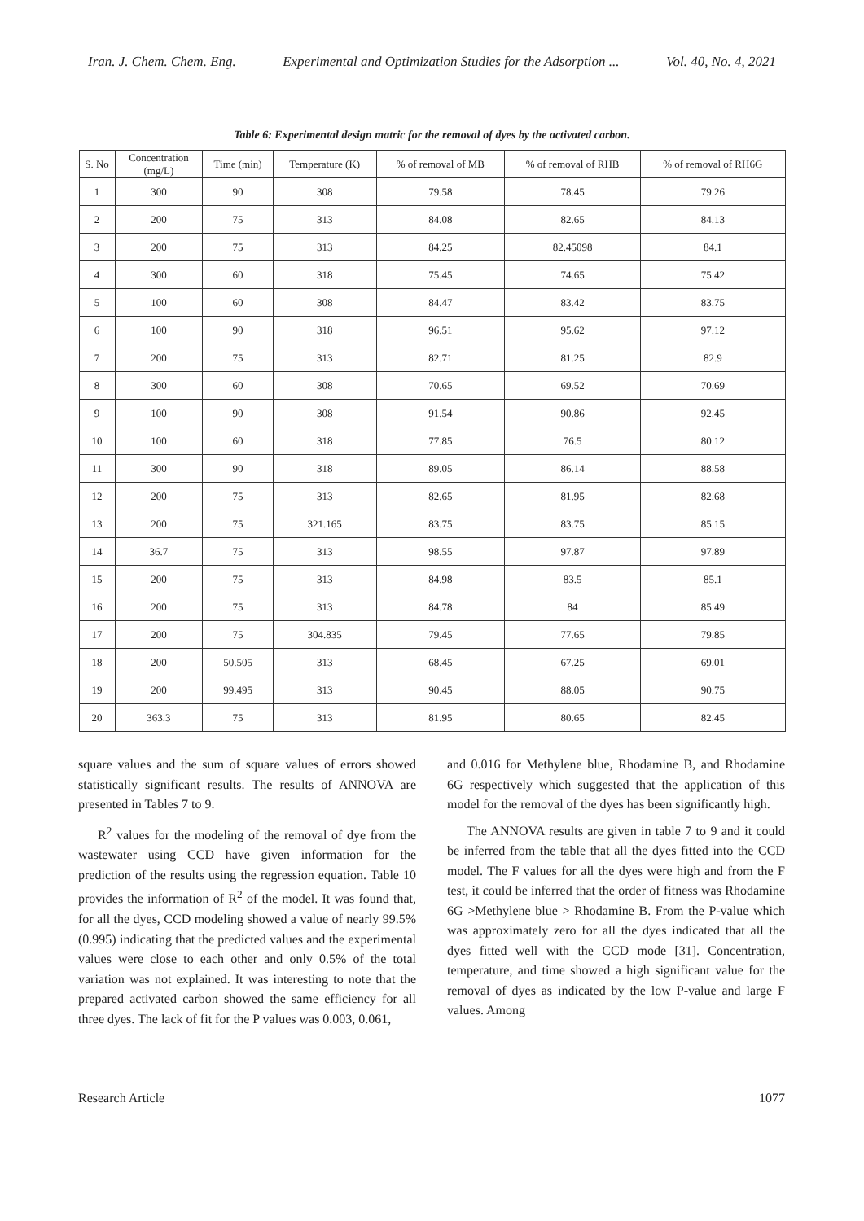Iran. J. Chem. Chem. Eng. Experimental and Optimization Studies for the Adsorption ... Vol. 40, No. 4, 2021
Table 6: Experimental design matric for the removal of dyes by the activated carbon.
| S. No | Concentration (mg/L) | Time (min) | Temperature (K) | % of removal of MB | % of removal of RHB | % of removal of RH6G |
| --- | --- | --- | --- | --- | --- | --- |
| 1 | 300 | 90 | 308 | 79.58 | 78.45 | 79.26 |
| 2 | 200 | 75 | 313 | 84.08 | 82.65 | 84.13 |
| 3 | 200 | 75 | 313 | 84.25 | 82.45098 | 84.1 |
| 4 | 300 | 60 | 318 | 75.45 | 74.65 | 75.42 |
| 5 | 100 | 60 | 308 | 84.47 | 83.42 | 83.75 |
| 6 | 100 | 90 | 318 | 96.51 | 95.62 | 97.12 |
| 7 | 200 | 75 | 313 | 82.71 | 81.25 | 82.9 |
| 8 | 300 | 60 | 308 | 70.65 | 69.52 | 70.69 |
| 9 | 100 | 90 | 308 | 91.54 | 90.86 | 92.45 |
| 10 | 100 | 60 | 318 | 77.85 | 76.5 | 80.12 |
| 11 | 300 | 90 | 318 | 89.05 | 86.14 | 88.58 |
| 12 | 200 | 75 | 313 | 82.65 | 81.95 | 82.68 |
| 13 | 200 | 75 | 321.165 | 83.75 | 83.75 | 85.15 |
| 14 | 36.7 | 75 | 313 | 98.55 | 97.87 | 97.89 |
| 15 | 200 | 75 | 313 | 84.98 | 83.5 | 85.1 |
| 16 | 200 | 75 | 313 | 84.78 | 84 | 85.49 |
| 17 | 200 | 75 | 304.835 | 79.45 | 77.65 | 79.85 |
| 18 | 200 | 50.505 | 313 | 68.45 | 67.25 | 69.01 |
| 19 | 200 | 99.495 | 313 | 90.45 | 88.05 | 90.75 |
| 20 | 363.3 | 75 | 313 | 81.95 | 80.65 | 82.45 |
square values and the sum of square values of errors showed statistically significant results. The results of ANNOVA are presented in Tables 7 to 9.
R<sup>2</sup> values for the modeling of the removal of dye from the wastewater using CCD have given information for the prediction of the results using the regression equation. Table 10 provides the information of R<sup>2</sup> of the model. It was found that, for all the dyes, CCD modeling showed a value of nearly 99.5% (0.995) indicating that the predicted values and the experimental values were close to each other and only 0.5% of the total variation was not explained. It was interesting to note that the prepared activated carbon showed the same efficiency for all three dyes. The lack of fit for the P values was 0.003, 0.061,
and 0.016 for Methylene blue, Rhodamine B, and Rhodamine 6G respectively which suggested that the application of this model for the removal of the dyes has been significantly high.
The ANNOVA results are given in table 7 to 9 and it could be inferred from the table that all the dyes fitted into the CCD model. The F values for all the dyes were high and from the F test, it could be inferred that the order of fitness was Rhodamine 6G >Methylene blue > Rhodamine B. From the P-value which was approximately zero for all the dyes indicated that all the dyes fitted well with the CCD mode [31]. Concentration, temperature, and time showed a high significant value for the removal of dyes as indicated by the low P-value and large F values. Among
Research Article 1077